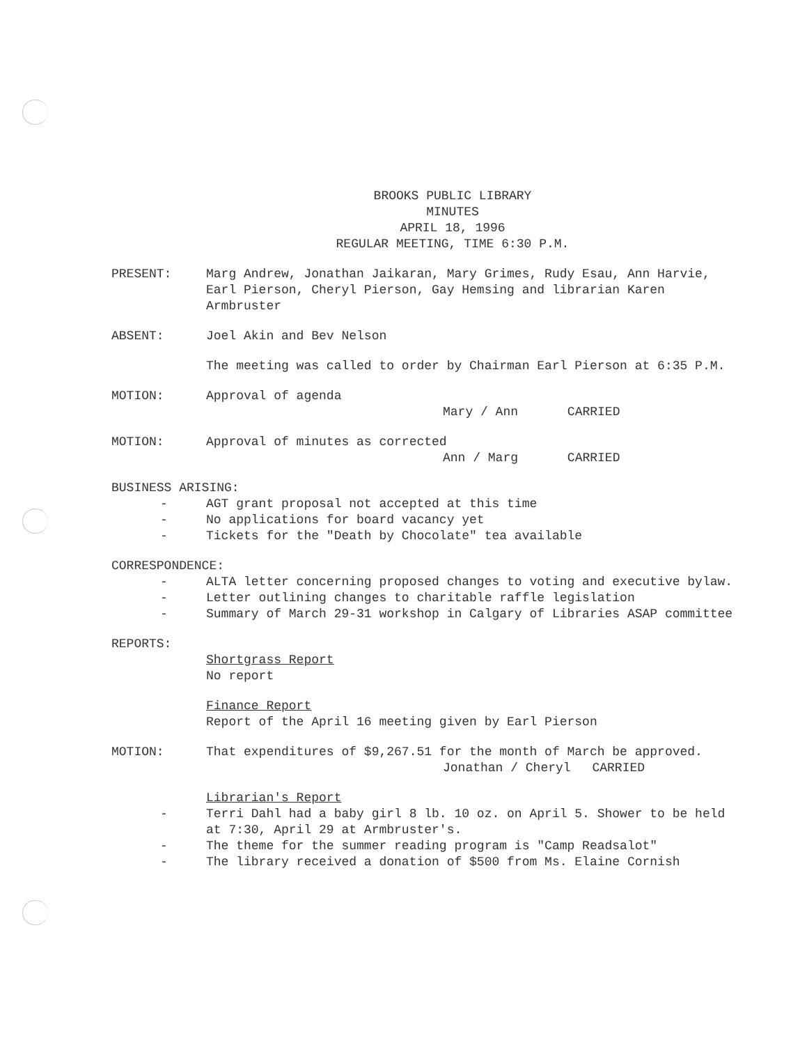BROOKS PUBLIC LIBRARY
MINUTES
APRIL 18, 1996
REGULAR MEETING, TIME 6:30 P.M.
PRESENT: Marg Andrew, Jonathan Jaikaran, Mary Grimes, Rudy Esau, Ann Harvie, Earl Pierson, Cheryl Pierson, Gay Hemsing and librarian Karen Armbruster
ABSENT: Joel Akin and Bev Nelson
The meeting was called to order by Chairman Earl Pierson at 6:35 P.M.
MOTION: Approval of agenda
Mary / Ann CARRIED
MOTION: Approval of minutes as corrected
Ann / Marg CARRIED
BUSINESS ARISING:
- AGT grant proposal not accepted at this time
- No applications for board vacancy yet
- Tickets for the "Death by Chocolate" tea available
CORRESPONDENCE:
- ALTA letter concerning proposed changes to voting and executive bylaw.
- Letter outlining changes to charitable raffle legislation
- Summary of March 29-31 workshop in Calgary of Libraries ASAP committee
REPORTS:
Shortgrass Report
No report
Finance Report
Report of the April 16 meeting given by Earl Pierson
MOTION: That expenditures of $9,267.51 for the month of March be approved.
Jonathan / Cheryl CARRIED
Librarian's Report
- Terri Dahl had a baby girl 8 lb. 10 oz. on April 5. Shower to be held at 7:30, April 29 at Armbruster's.
- The theme for the summer reading program is "Camp Readsalot"
- The library received a donation of $500 from Ms. Elaine Cornish